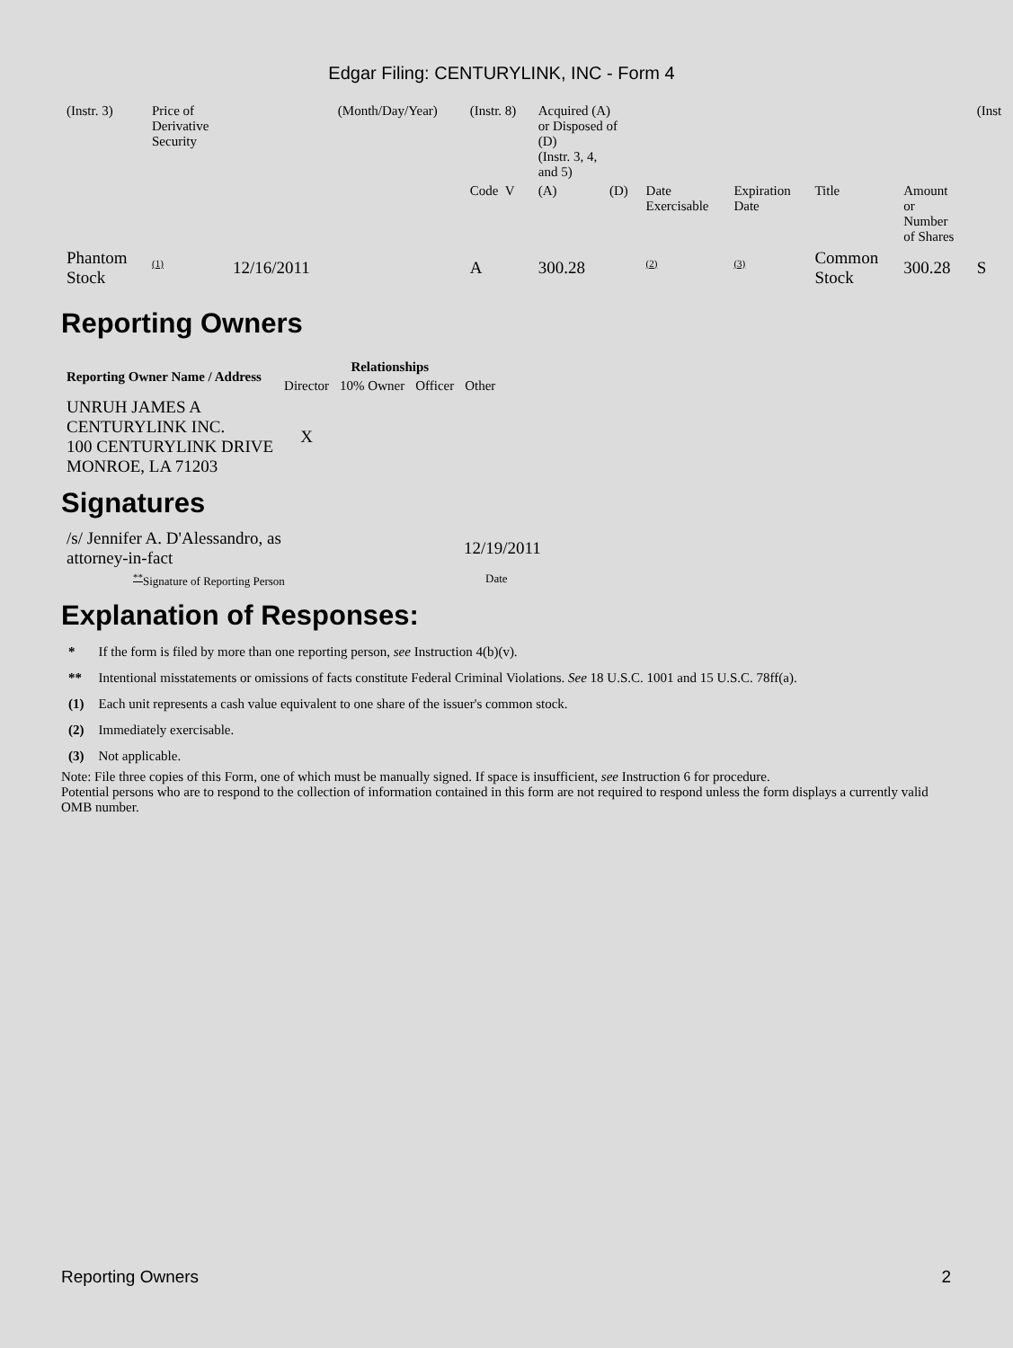Edgar Filing: CENTURYLINK, INC - Form 4
| (Instr. 3) | Price of Derivative Security | | (Month/Day/Year) | (Instr. 8) | Acquired (A) or Disposed of (D) (Instr. 3, 4, and 5) | | | | | | (Inst |
| | | | | Code V | (A) | (D) | Date Exercisable | Expiration Date | Title | Amount or Number of Shares | |
| Phantom Stock | <sup>(1)</sup> | 12/16/2011 | | A | 300.28 | | <sup>(2)</sup> | <sup>(3)</sup> | Common Stock | 300.28 | S |
Reporting Owners
| Reporting Owner Name / Address | Relationships | | | |
| --- | --- | --- | --- | --- |
| | Director | 10% Owner | Officer | Other |
| UNRUH JAMES A CENTURYLINK INC. 100 CENTURYLINK DRIVE MONROE, LA 71203 | X | | | |
Signatures
| /s/ Jennifer A. D'Alessandro, as attorney-in-fact | 12/19/2011 |
| <sup>**</sup> Signature of Reporting Person | Date |
Explanation of Responses:
| * | If the form is filed by more than one reporting person, see Instruction 4(b)(v). |
| ** | Intentional misstatements or omissions of facts constitute Federal Criminal Violations. See 18 U.S.C. 1001 and 15 U.S.C. 78ff(a). |
| (1) | Each unit represents a cash value equivalent to one share of the issuer's common stock. |
| (2) | Immediately exercisable. |
| (3) | Not applicable. |
Note: File three copies of this Form, one of which must be manually signed. If space is insufficient, see Instruction 6 for procedure.
Potential persons who are to respond to the collection of information contained in this form are not required to respond unless the form displays a currently valid OMB number.
Reporting Owners 2